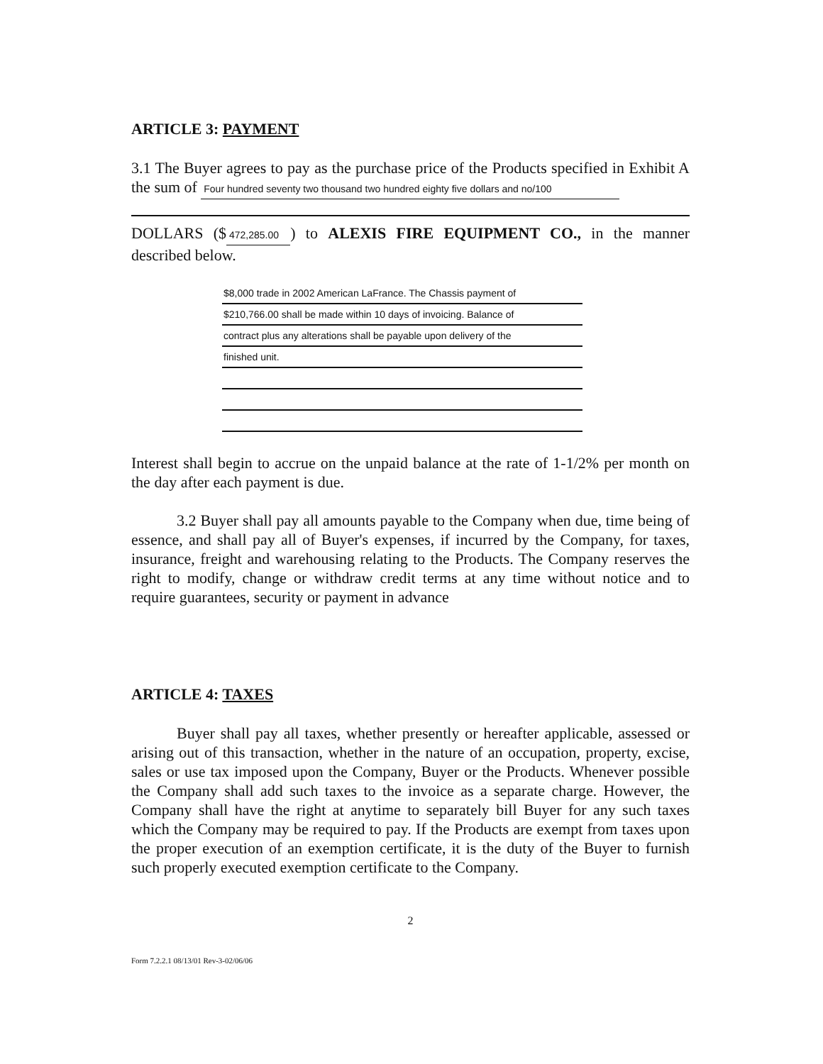ARTICLE 3: PAYMENT
3.1 The Buyer agrees to pay as the purchase price of the Products specified in Exhibit A the sum of Four hundred seventy two thousand two hundred eighty five dollars and no/100
DOLLARS ($ 472,285.00) to ALEXIS FIRE EQUIPMENT CO., in the manner described below.
$8,000 trade in 2002 American LaFrance. The Chassis payment of
$210,766.00 shall be made within 10 days of invoicing. Balance of
contract plus any alterations shall be payable upon delivery of the
finished unit.
Interest shall begin to accrue on the unpaid balance at the rate of 1-1/2% per month on the day after each payment is due.
3.2 Buyer shall pay all amounts payable to the Company when due, time being of essence, and shall pay all of Buyer's expenses, if incurred by the Company, for taxes, insurance, freight and warehousing relating to the Products. The Company reserves the right to modify, change or withdraw credit terms at any time without notice and to require guarantees, security or payment in advance
ARTICLE 4: TAXES
Buyer shall pay all taxes, whether presently or hereafter applicable, assessed or arising out of this transaction, whether in the nature of an occupation, property, excise, sales or use tax imposed upon the Company, Buyer or the Products. Whenever possible the Company shall add such taxes to the invoice as a separate charge. However, the Company shall have the right at anytime to separately bill Buyer for any such taxes which the Company may be required to pay. If the Products are exempt from taxes upon the proper execution of an exemption certificate, it is the duty of the Buyer to furnish such properly executed exemption certificate to the Company.
2
Form 7.2.2.1 08/13/01 Rev-3-02/06/06